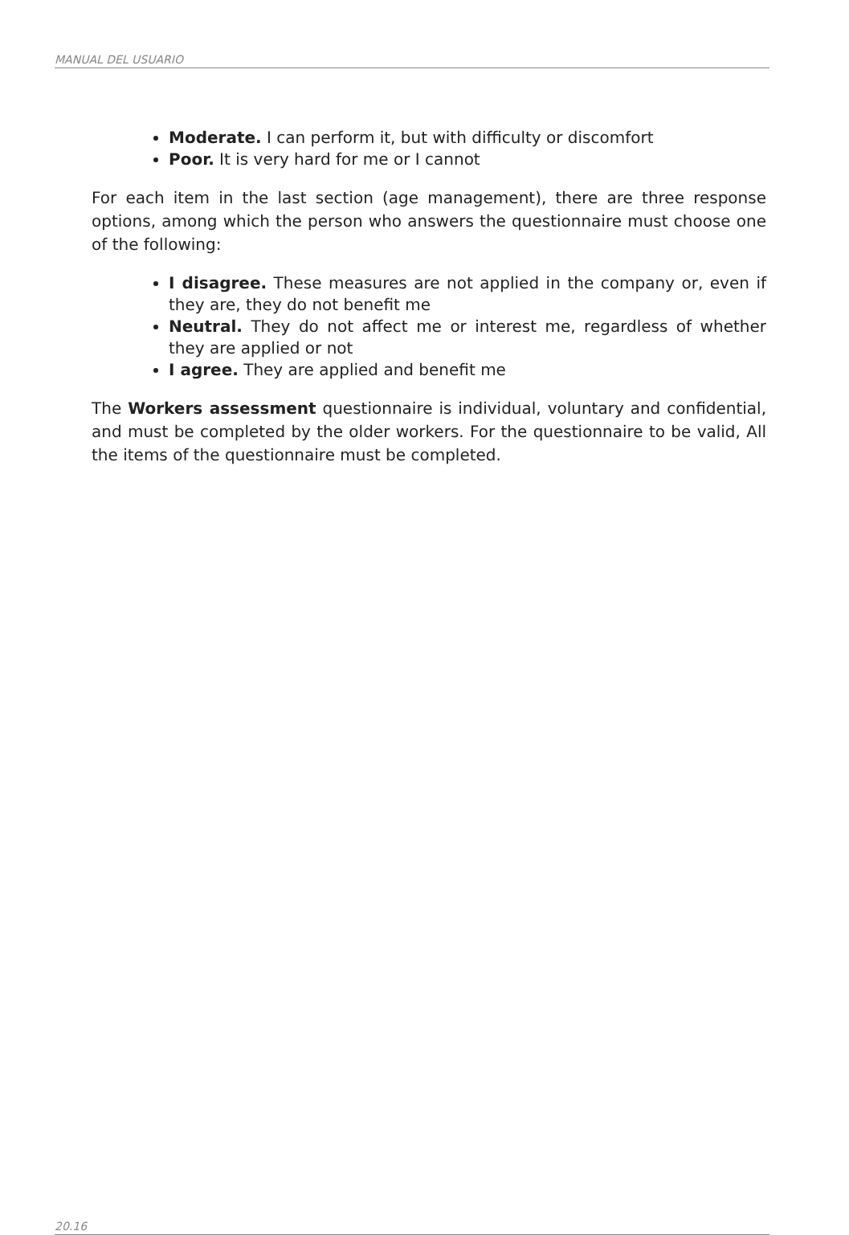MANUAL DEL USUARIO
Moderate. I can perform it, but with difficulty or discomfort
Poor. It is very hard for me or I cannot
For each item in the last section (age management), there are three response options, among which the person who answers the questionnaire must choose one of the following:
I disagree. These measures are not applied in the company or, even if they are, they do not benefit me
Neutral. They do not affect me or interest me, regardless of whether they are applied or not
I agree. They are applied and benefit me
The Workers assessment questionnaire is individual, voluntary and confidential, and must be completed by the older workers. For the questionnaire to be valid, All the items of the questionnaire must be completed.
20.16